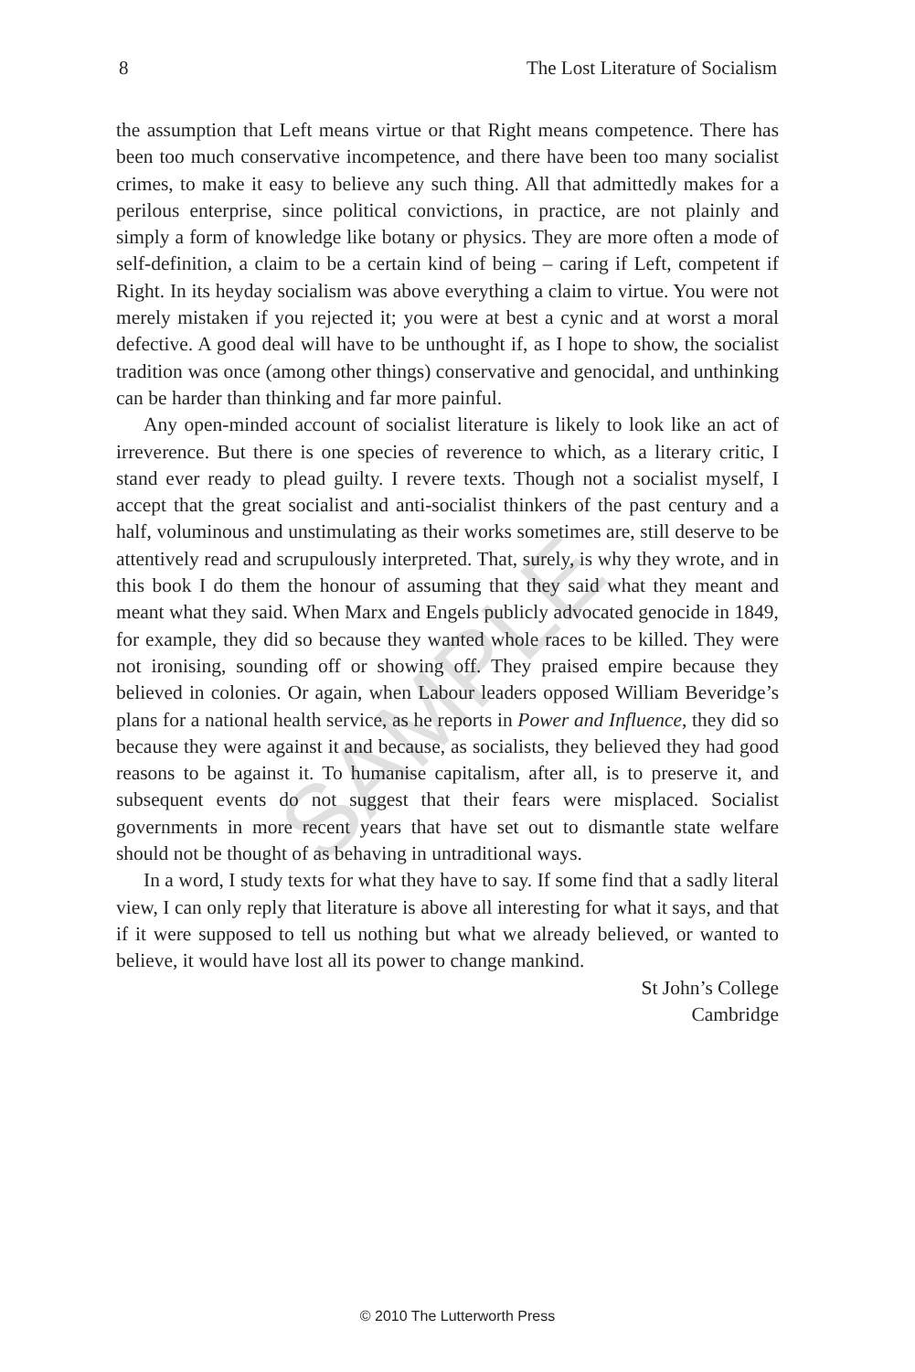SAMPLE
8 The Lost Literature of Socialism
the assumption that Left means virtue or that Right means competence. There has been too much conservative incompetence, and there have been too many socialist crimes, to make it easy to believe any such thing. All that admittedly makes for a perilous enterprise, since political convictions, in practice, are not plainly and simply a form of knowledge like botany or physics. They are more often a mode of self-definition, a claim to be a certain kind of being – caring if Left, competent if Right. In its heyday socialism was above everything a claim to virtue. You were not merely mistaken if you rejected it; you were at best a cynic and at worst a moral defective. A good deal will have to be unthought if, as I hope to show, the socialist tradition was once (among other things) conservative and genocidal, and unthinking can be harder than thinking and far more painful.
Any open-minded account of socialist literature is likely to look like an act of irreverence. But there is one species of reverence to which, as a literary critic, I stand ever ready to plead guilty. I revere texts. Though not a socialist myself, I accept that the great socialist and anti-socialist thinkers of the past century and a half, voluminous and unstimulating as their works sometimes are, still deserve to be attentively read and scrupulously interpreted. That, surely, is why they wrote, and in this book I do them the honour of assuming that they said what they meant and meant what they said. When Marx and Engels publicly advocated genocide in 1849, for example, they did so because they wanted whole races to be killed. They were not ironising, sounding off or showing off. They praised empire because they believed in colonies. Or again, when Labour leaders opposed William Beveridge’s plans for a national health service, as he reports in Power and Influence, they did so because they were against it and because, as socialists, they believed they had good reasons to be against it. To humanise capitalism, after all, is to preserve it, and subsequent events do not suggest that their fears were misplaced. Socialist governments in more recent years that have set out to dismantle state welfare should not be thought of as behaving in untraditional ways.
In a word, I study texts for what they have to say. If some find that a sadly literal view, I can only reply that literature is above all interesting for what it says, and that if it were supposed to tell us nothing but what we already believed, or wanted to believe, it would have lost all its power to change mankind.
St John’s College
Cambridge
© 2010 The Lutterworth Press